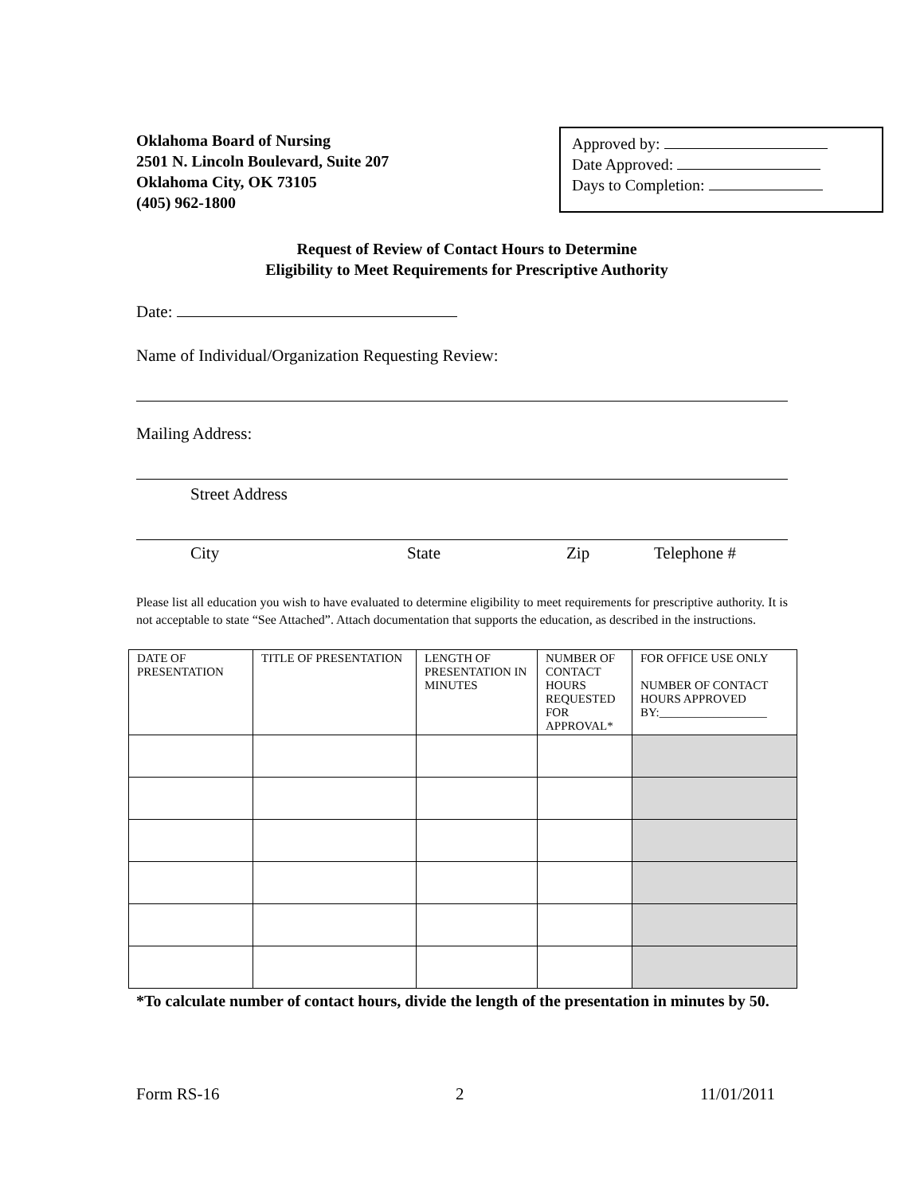Oklahoma Board of Nursing
2501 N. Lincoln Boulevard, Suite 207
Oklahoma City, OK 73105
(405) 962-1800
Approved by:
Date Approved:
Days to Completion:
Request of Review of Contact Hours to Determine
Eligibility to Meet Requirements for Prescriptive Authority
Date:
Name of Individual/Organization Requesting Review:
Mailing Address:
Street Address
City State Zip Telephone #
Please list all education you wish to have evaluated to determine eligibility to meet requirements for prescriptive authority. It is not acceptable to state “See Attached”. Attach documentation that supports the education, as described in the instructions.
| DATE OF PRESENTATION | TITLE OF PRESENTATION | LENGTH OF PRESENTATION IN MINUTES | NUMBER OF CONTACT HOURS REQUESTED FOR APPROVAL* | FOR OFFICE USE ONLY NUMBER OF CONTACT HOURS APPROVED BY:__________________ |
| --- | --- | --- | --- | --- |
*To calculate number of contact hours, divide the length of the presentation in minutes by 50.
Form RS-16 2 11/01/2011